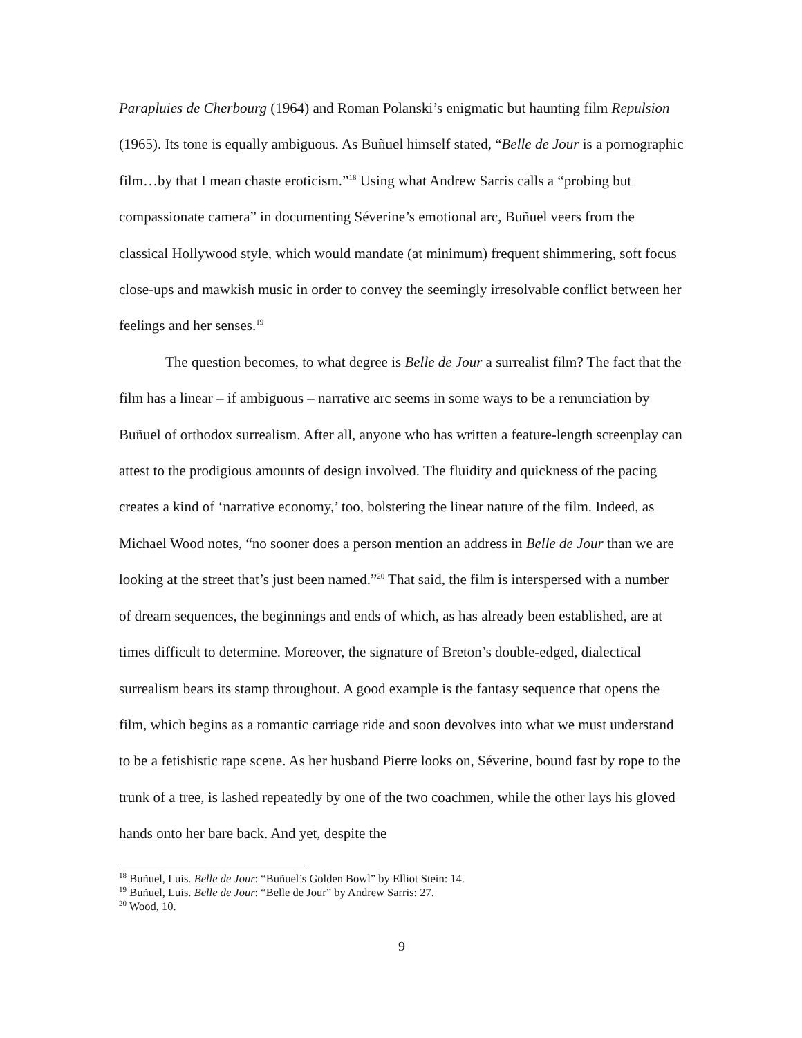Parapluies de Cherbourg (1964) and Roman Polanski’s enigmatic but haunting film Repulsion (1965). Its tone is equally ambiguous. As Buñuel himself stated, “Belle de Jour is a pornographic film…by that I mean chaste eroticism.”<sup>18</sup> Using what Andrew Sarris calls a “probing but compassionate camera” in documenting Séverine’s emotional arc, Buñuel veers from the classical Hollywood style, which would mandate (at minimum) frequent shimmering, soft focus close-ups and mawkish music in order to convey the seemingly irresolvable conflict between her feelings and her senses.<sup>19</sup>
The question becomes, to what degree is Belle de Jour a surrealist film? The fact that the film has a linear – if ambiguous – narrative arc seems in some ways to be a renunciation by Buñuel of orthodox surrealism. After all, anyone who has written a feature-length screenplay can attest to the prodigious amounts of design involved. The fluidity and quickness of the pacing creates a kind of ‘narrative economy,’ too, bolstering the linear nature of the film. Indeed, as Michael Wood notes, “no sooner does a person mention an address in Belle de Jour than we are looking at the street that’s just been named.”<sup>20</sup> That said, the film is interspersed with a number of dream sequences, the beginnings and ends of which, as has already been established, are at times difficult to determine. Moreover, the signature of Breton’s double-edged, dialectical surrealism bears its stamp throughout. A good example is the fantasy sequence that opens the film, which begins as a romantic carriage ride and soon devolves into what we must understand to be a fetishistic rape scene. As her husband Pierre looks on, Séverine, bound fast by rope to the trunk of a tree, is lashed repeatedly by one of the two coachmen, while the other lays his gloved hands onto her bare back. And yet, despite the
<sup>18</sup> Buñuel, Luis. Belle de Jour: “Buñuel’s Golden Bowl” by Elliot Stein: 14.
<sup>19</sup> Buñuel, Luis. Belle de Jour: “Belle de Jour” by Andrew Sarris: 27.
<sup>20</sup> Wood, 10.
9